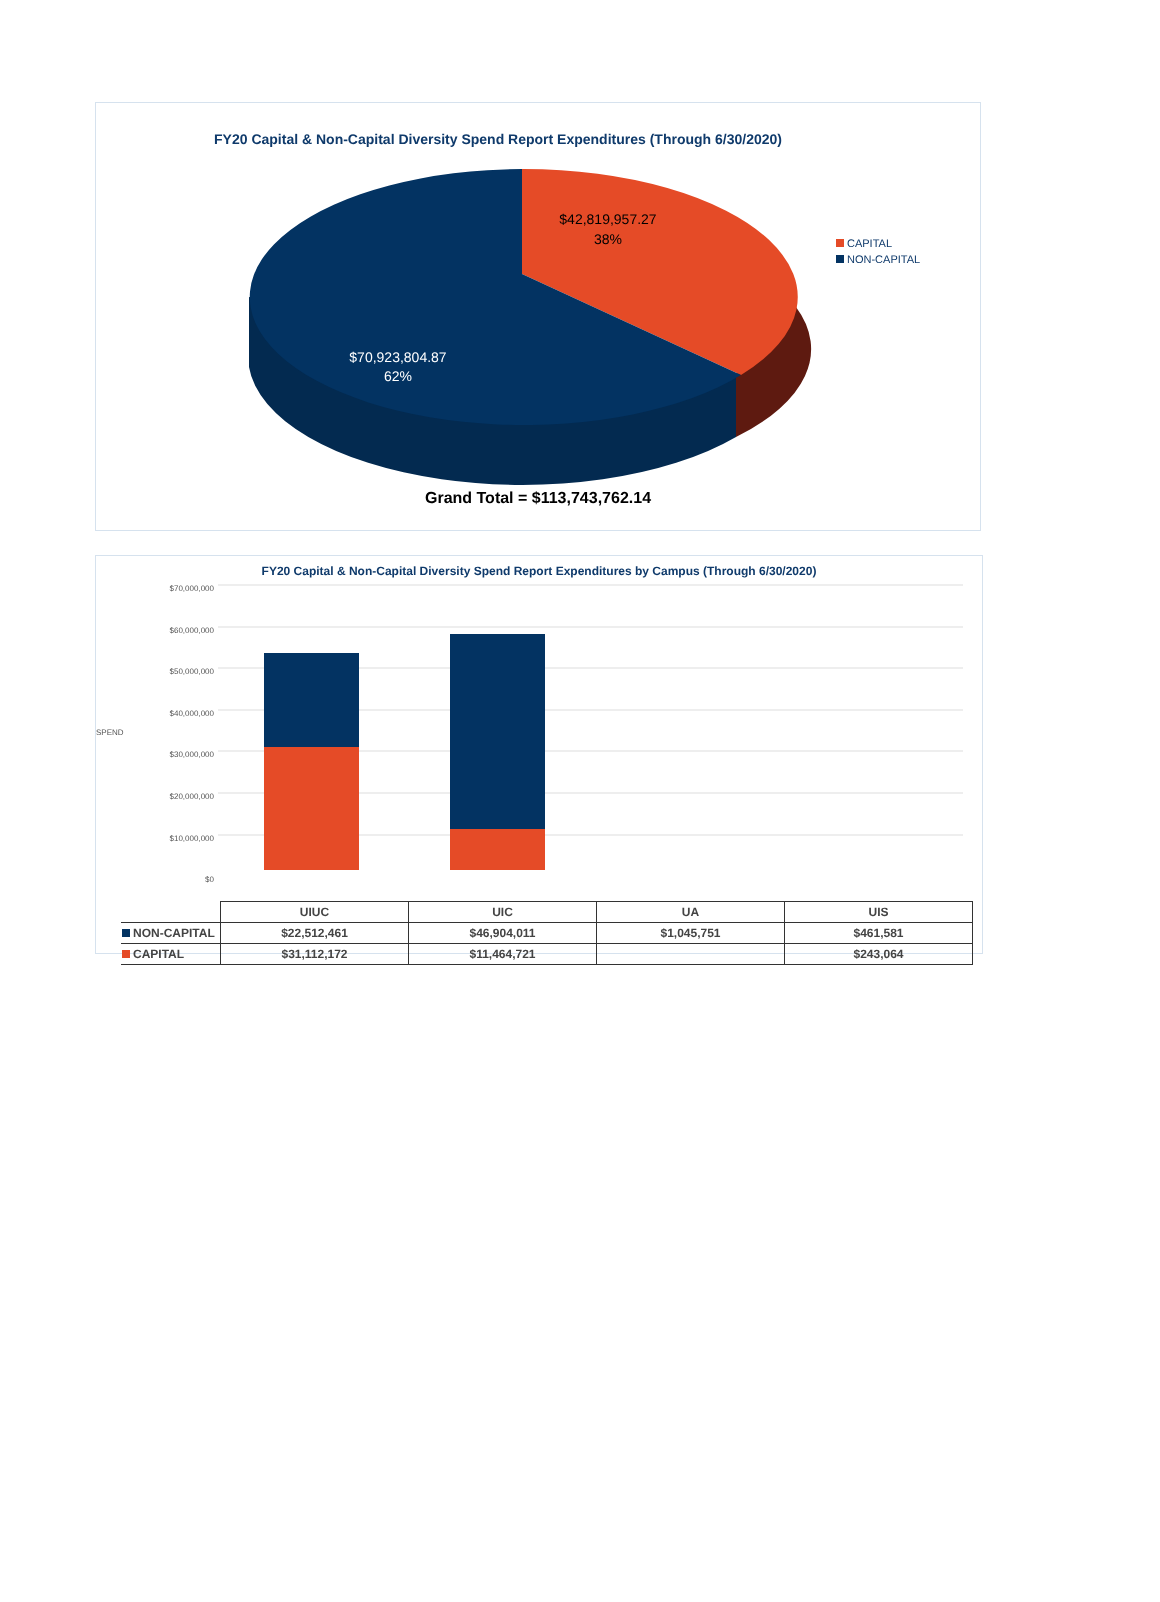FY20 Capital & Non-Capital Diversity Spend Report Expenditures (Through 6/30/2020)
$42,819,957.27
38%
$70,923,804.87
62%
CAPITAL
NON-CAPITAL
Grand Total = $113,743,762.14
FY20 Capital & Non-Capital Diversity Spend Report Expenditures by Campus (Through 6/30/2020)
SPEND
$70,000,000
$60,000,000
$50,000,000
$40,000,000
$30,000,000
$20,000,000
$10,000,000
$0
| | UIUC | UIC | UA | UIS |
| NON-CAPITAL | $22,512,461 | $46,904,011 | $1,045,751 | $461,581 |
| CAPITAL | $31,112,172 | $11,464,721 | | $243,064 |